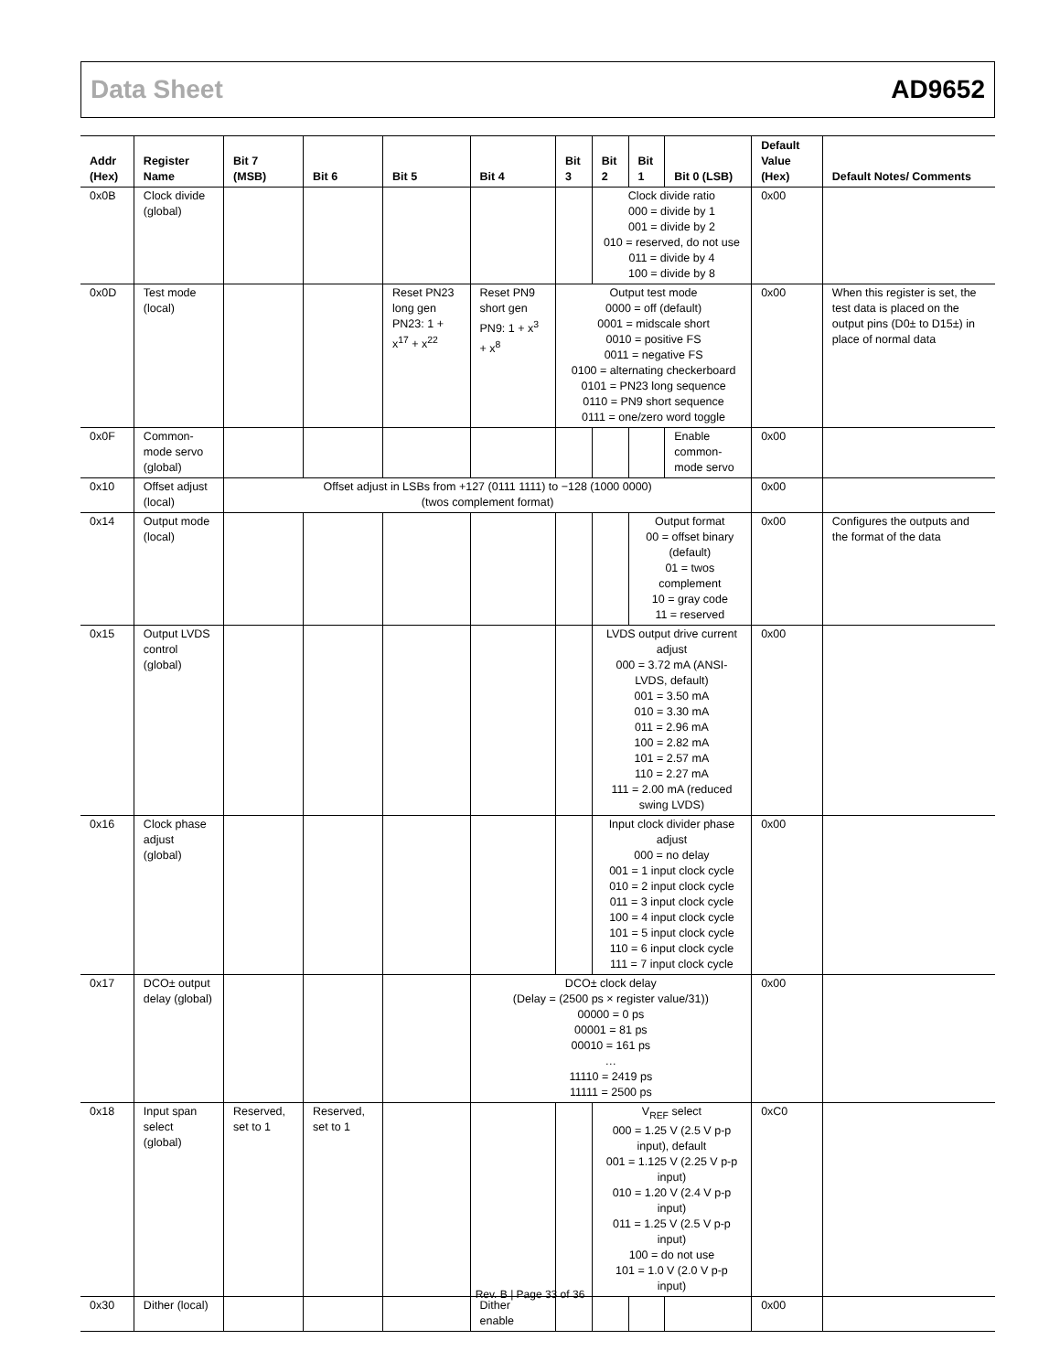Data Sheet AD9652
| Addr (Hex) | Register Name | Bit 7 (MSB) | Bit 6 | Bit 5 | Bit 4 | Bit 3 | Bit 2 | Bit 1 | Bit 0 (LSB) | Default Value (Hex) | Default Notes/ Comments |
| --- | --- | --- | --- | --- | --- | --- | --- | --- | --- | --- | --- |
| 0x0B | Clock divide (global) | | | | | | Clock divide ratio 000 = divide by 1 001 = divide by 2 010 = reserved, do not use 011 = divide by 4 100 = divide by 8 | | | 0x00 | |
| 0x0D | Test mode (local) | | | Reset PN23 long gen PN23: 1 + x<sup>17</sup> + x<sup>22</sup> | Reset PN9 short gen PN9: 1 + x<sup>3</sup> + x<sup>8</sup> | Output test mode 0000 = off (default) 0001 = midscale short 0010 = positive FS 0011 = negative FS 0100 = alternating checkerboard 0101 = PN23 long sequence 0110 = PN9 short sequence 0111 = one/zero word toggle | | | | 0x00 | When this register is set, the test data is placed on the output pins (D0± to D15±) in place of normal data |
| 0x0F | Common-mode servo (global) | | | | | | | | Enable common-mode servo | 0x00 | |
| 0x10 | Offset adjust (local) | Offset adjust in LSBs from +127 (0111 1111) to −128 (1000 0000) (twos complement format) | | | | | | | | 0x00 | |
| 0x14 | Output mode (local) | | | | | | | Output format 00 = offset binary (default) 01 = twos complement 10 = gray code 11 = reserved | | 0x00 | Configures the outputs and the format of the data |
| 0x15 | Output LVDS control (global) | | | | | | LVDS output drive current adjust 000 = 3.72 mA (ANSI-LVDS, default) 001 = 3.50 mA 010 = 3.30 mA 011 = 2.96 mA 100 = 2.82 mA 101 = 2.57 mA 110 = 2.27 mA 111 = 2.00 mA (reduced swing LVDS) | | | 0x00 | |
| 0x16 | Clock phase adjust (global) | | | | | | Input clock divider phase adjust 000 = no delay 001 = 1 input clock cycle 010 = 2 input clock cycle 011 = 3 input clock cycle 100 = 4 input clock cycle 101 = 5 input clock cycle 110 = 6 input clock cycle 111 = 7 input clock cycle | | | 0x00 | |
| 0x17 | DCO± output delay (global) | | | | DCO± clock delay (Delay = (2500 ps × register value/31)) 00000 = 0 ps 00001 = 81 ps 00010 = 161 ps … 11110 = 2419 ps 11111 = 2500 ps | | | | | 0x00 | |
| 0x18 | Input span select (global) | Reserved, set to 1 | Reserved, set to 1 | | | | V<sub>REF</sub> select 000 = 1.25 V (2.5 V p-p input), default 001 = 1.125 V (2.25 V p-p input) 010 = 1.20 V (2.4 V p-p input) 011 = 1.25 V (2.5 V p-p input) 100 = do not use 101 = 1.0 V (2.0 V p-p input) | | | 0xC0 | |
| 0x30 | Dither (local) | | | | Dither enable | | | | | 0x00 | |
Rev. B | Page 33 of 36